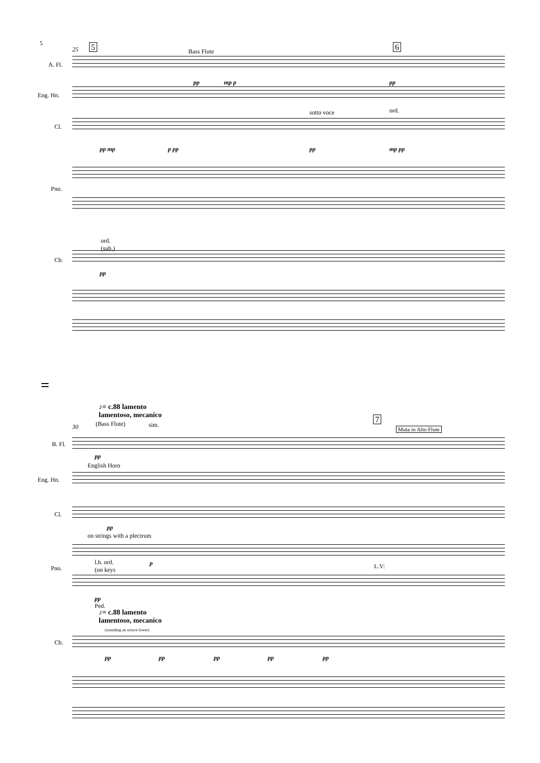5
25 5 Bass Flute 6
A. Fl.
pp mp p pp
Eng. Hn.
sotto voce ord.
Cl.
pp mp p pp pp mp pp
Pno.
ord.
(sub.)
Cb.
pp
=
♪= c.88 lamento
lamentoso, mecanico
30 (Bass Flute) sim. 7
Muta in Alto Flute
B. Fl.
pp
English Horn
Eng. Hn.
Cl.
pp
on strings with a plectrum
Pno.
l.h. ord.
(on keys
p L.V:
pp
Ped.
♪= c.88 lamento
lamentoso, mecanico
(sounding an octave lower)
Cb.
pp pp pp pp pp